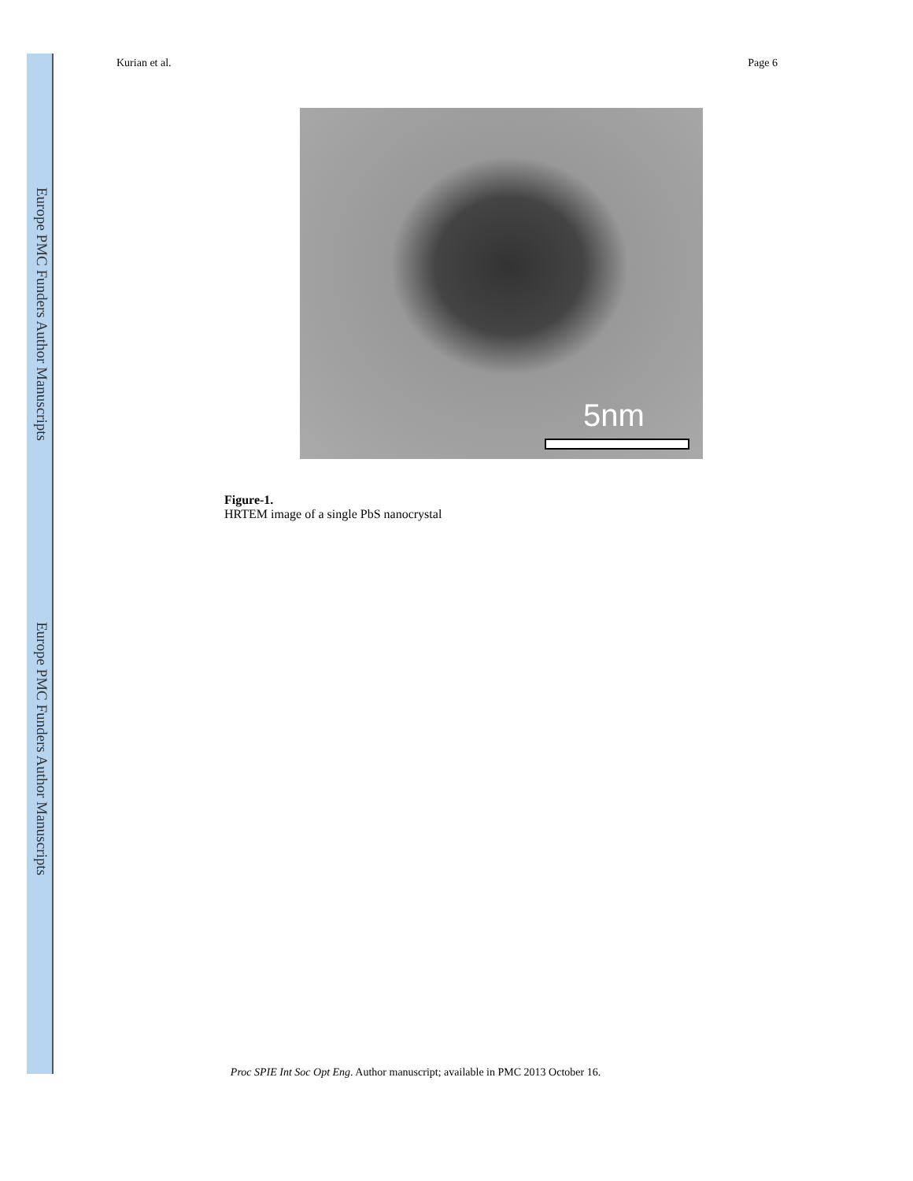Europe PMC Funders Author Manuscripts
Europe PMC Funders Author Manuscripts
Kurian et al. Page 6
5nm
Figure-1.
HRTEM image of a single PbS nanocrystal
Proc SPIE Int Soc Opt Eng. Author manuscript; available in PMC 2013 October 16.